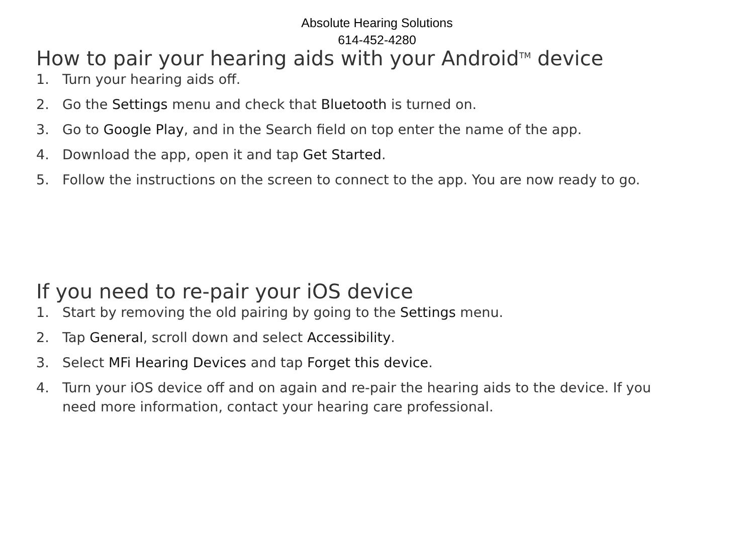Absolute Hearing Solutions
614-452-4280
How to pair your hearing aids with your Android<sup>TM</sup> device
1. Turn your hearing aids off.
2. Go the Settings menu and check that Bluetooth is turned on.
3. Go to Google Play, and in the Search field on top enter the name of the app.
4. Download the app, open it and tap Get Started.
5. Follow the instructions on the screen to connect to the app. You are now ready to go.
If you need to re-pair your iOS device
1. Start by removing the old pairing by going to the Settings menu.
2. Tap General, scroll down and select Accessibility.
3. Select MFi Hearing Devices and tap Forget this device.
4. Turn your iOS device off and on again and re-pair the hearing aids to the device. If you need more information, contact your hearing care professional.